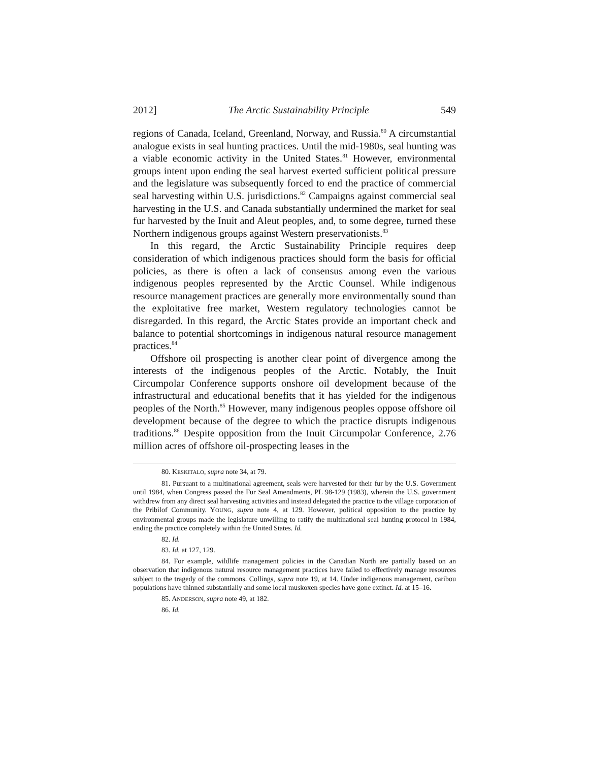2012] The Arctic Sustainability Principle 549
regions of Canada, Iceland, Greenland, Norway, and Russia.<sup>80</sup> A circumstantial analogue exists in seal hunting practices. Until the mid-1980s, seal hunting was a viable economic activity in the United States.<sup>81</sup> However, environmental groups intent upon ending the seal harvest exerted sufficient political pressure and the legislature was subsequently forced to end the practice of commercial seal harvesting within U.S. jurisdictions.<sup>82</sup> Campaigns against commercial seal harvesting in the U.S. and Canada substantially undermined the market for seal fur harvested by the Inuit and Aleut peoples, and, to some degree, turned these Northern indigenous groups against Western preservationists.<sup>83</sup>
In this regard, the Arctic Sustainability Principle requires deep consideration of which indigenous practices should form the basis for official policies, as there is often a lack of consensus among even the various indigenous peoples represented by the Arctic Counsel. While indigenous resource management practices are generally more environmentally sound than the exploitative free market, Western regulatory technologies cannot be disregarded. In this regard, the Arctic States provide an important check and balance to potential shortcomings in indigenous natural resource management practices.<sup>84</sup>
Offshore oil prospecting is another clear point of divergence among the interests of the indigenous peoples of the Arctic. Notably, the Inuit Circumpolar Conference supports onshore oil development because of the infrastructural and educational benefits that it has yielded for the indigenous peoples of the North.<sup>85</sup> However, many indigenous peoples oppose offshore oil development because of the degree to which the practice disrupts indigenous traditions.<sup>86</sup> Despite opposition from the Inuit Circumpolar Conference, 2.76 million acres of offshore oil-prospecting leases in the
80. KESKITALO, supra note 34, at 79.
81. Pursuant to a multinational agreement, seals were harvested for their fur by the U.S. Government until 1984, when Congress passed the Fur Seal Amendments, PL 98-129 (1983), wherein the U.S. government withdrew from any direct seal harvesting activities and instead delegated the practice to the village corporation of the Pribilof Community. YOUNG, supra note 4, at 129. However, political opposition to the practice by environmental groups made the legislature unwilling to ratify the multinational seal hunting protocol in 1984, ending the practice completely within the United States. Id.
82. Id.
83. Id. at 127, 129.
84. For example, wildlife management policies in the Canadian North are partially based on an observation that indigenous natural resource management practices have failed to effectively manage resources subject to the tragedy of the commons. Collings, supra note 19, at 14. Under indigenous management, caribou populations have thinned substantially and some local muskoxen species have gone extinct. Id. at 15–16.
85. ANDERSON, supra note 49, at 182.
86. Id.